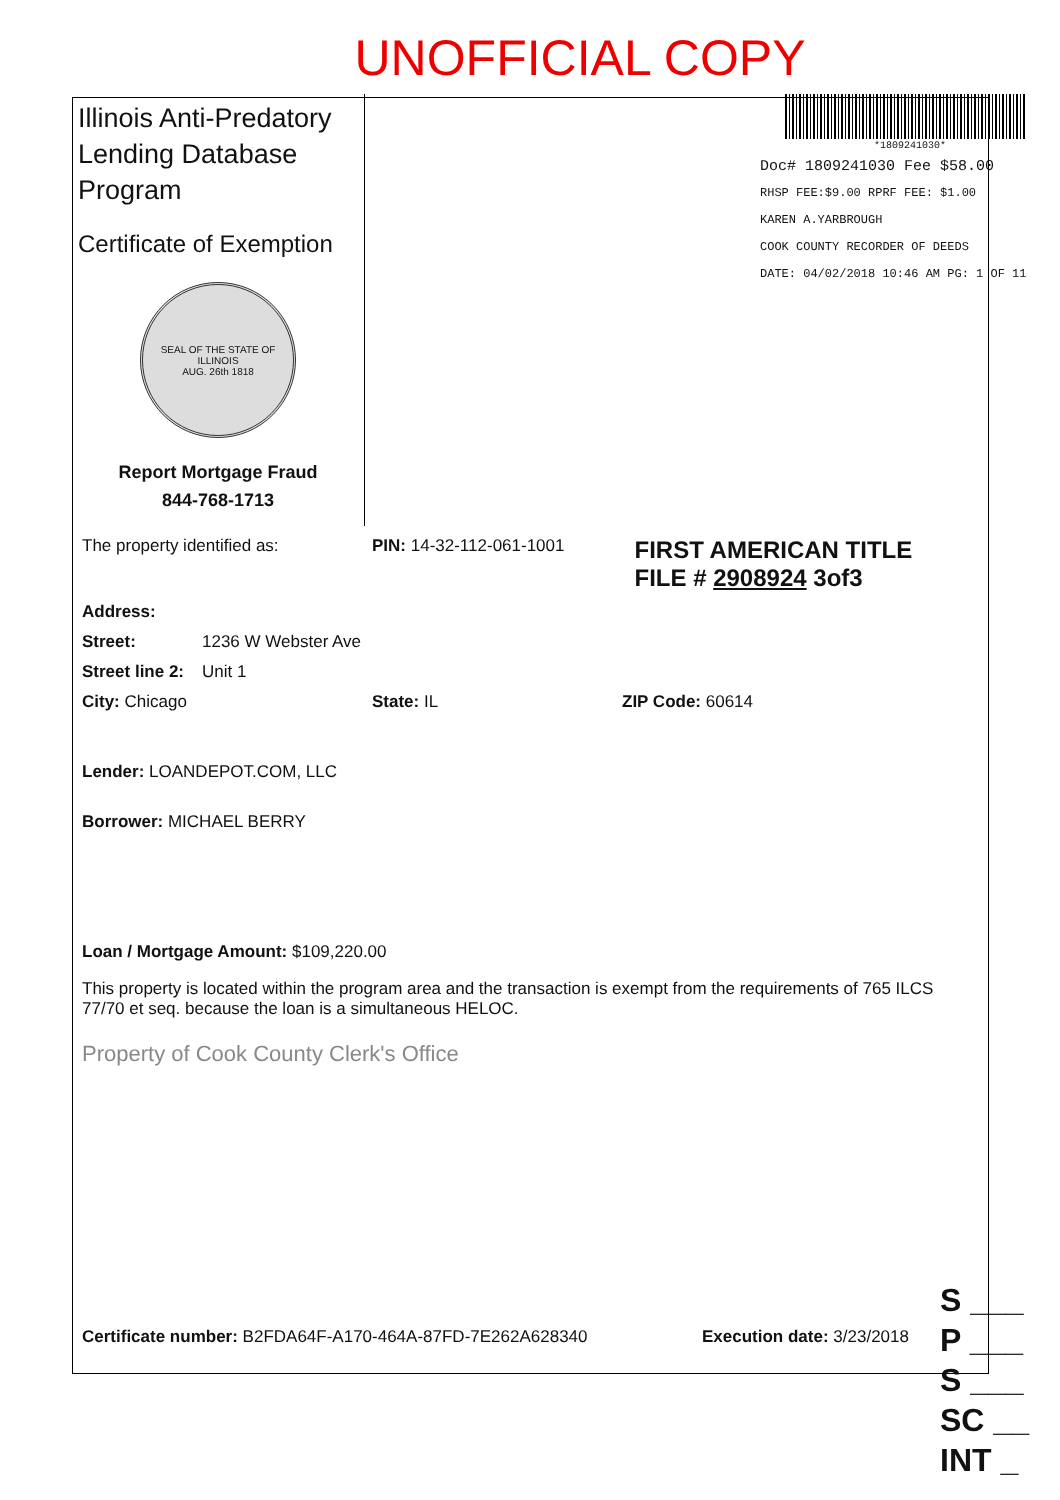UNOFFICIAL COPY
Illinois Anti-Predatory Lending Database Program
Certificate of Exemption
SEAL OF THE STATE OF ILLINOIS
AUG. 26th 1818
Report Mortgage Fraud
844-768-1713
*1809241030*
Doc# 1809241030 Fee $58.00
RHSP FEE:$9.00 RPRF FEE: $1.00
KAREN A.YARBROUGH
COOK COUNTY RECORDER OF DEEDS
DATE: 04/02/2018 10:46 AM PG: 1 OF 11
The property identified as: PIN: 14-32-112-061-1001 FIRST AMERICAN TITLE
FILE # 2908924 3of3
Address:
Street: 1236 W Webster Ave
Street line 2: Unit 1
City: Chicago State: IL ZIP Code: 60614
Lender: LOANDEPOT.COM, LLC
Borrower: MICHAEL BERRY
Loan / Mortgage Amount: $109,220.00
This property is located within the program area and the transaction is exempt from the requirements of 765 ILCS 77/70 et seq. because the loan is a simultaneous HELOC.
Property of Cook County Clerk's Office
Certificate number: B2FDA64F-A170-464A-87FD-7E262A628340 Execution date: 3/23/2018
S ___
P ___
S ___
SC __
INT _